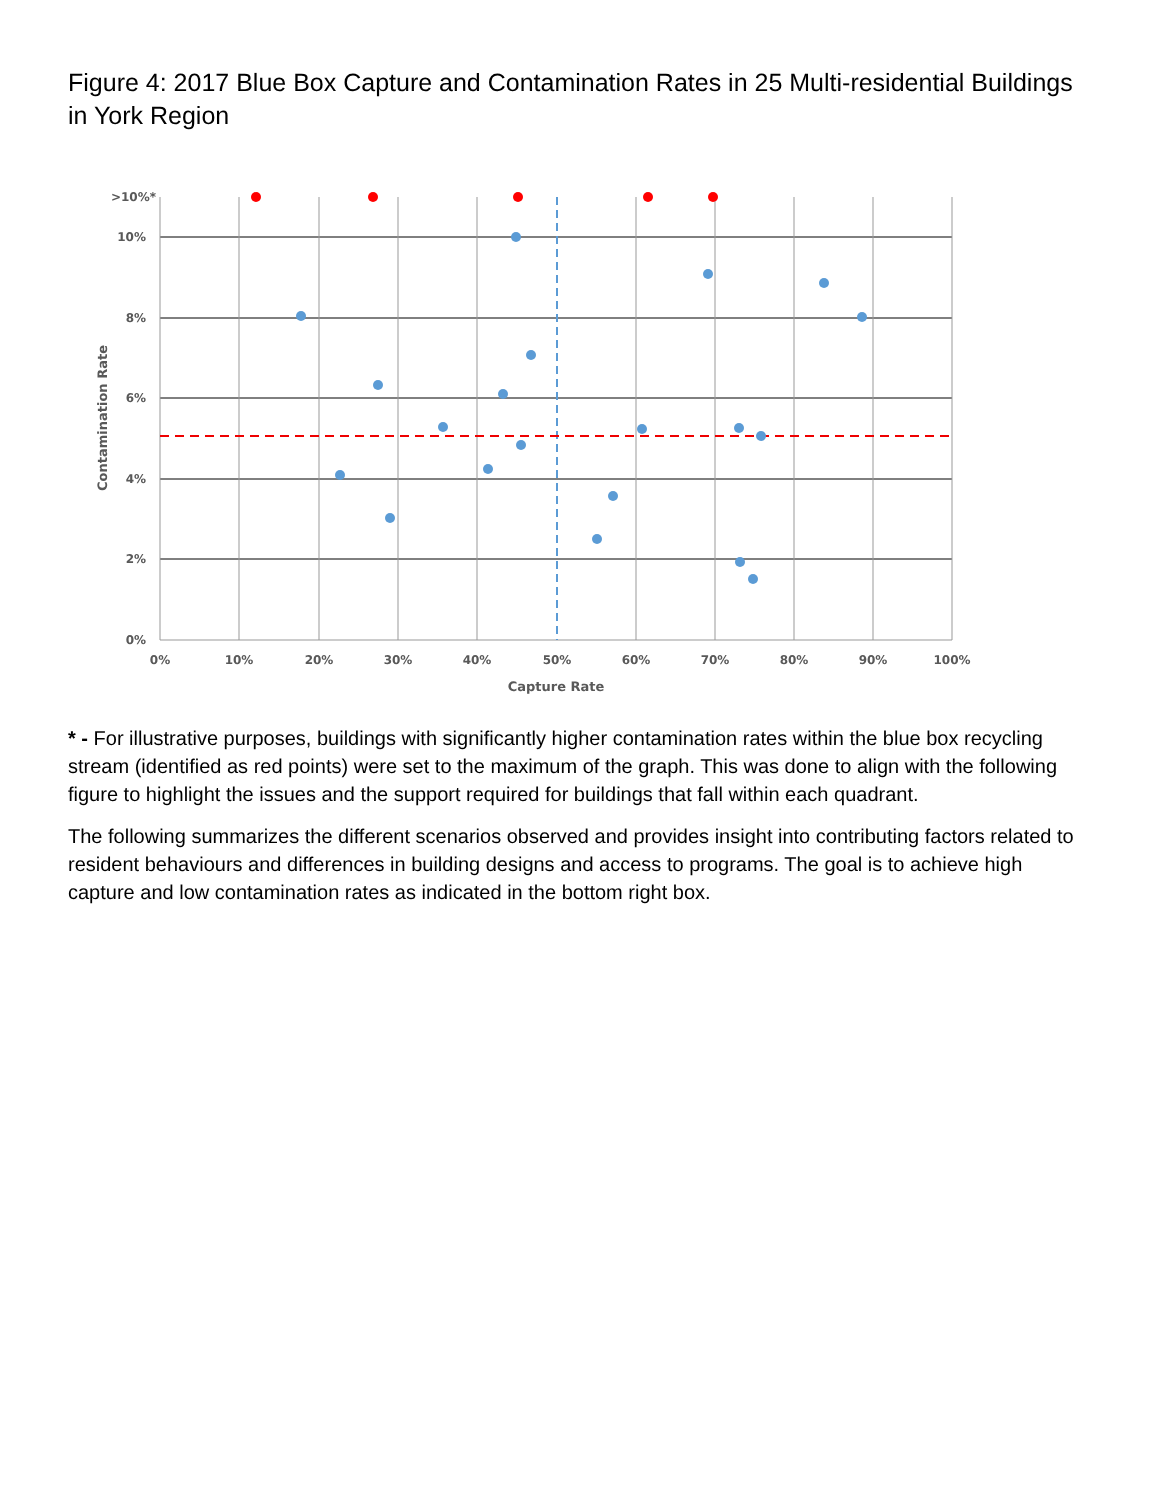Figure 4: 2017 Blue Box Capture and Contamination Rates in 25 Multi-residential Buildings in York Region
>10%*
10%
8%
6%
4%
2%
0%
0%
10%
20%
30%
40%
50%
60%
70%
80%
90%
100%
Capture Rate
Contamination Rate
* - For illustrative purposes, buildings with significantly higher contamination rates within the blue box recycling stream (identified as red points) were set to the maximum of the graph. This was done to align with the following figure to highlight the issues and the support required for buildings that fall within each quadrant.
The following summarizes the different scenarios observed and provides insight into contributing factors related to resident behaviours and differences in building designs and access to programs. The goal is to achieve high capture and low contamination rates as indicated in the bottom right box.